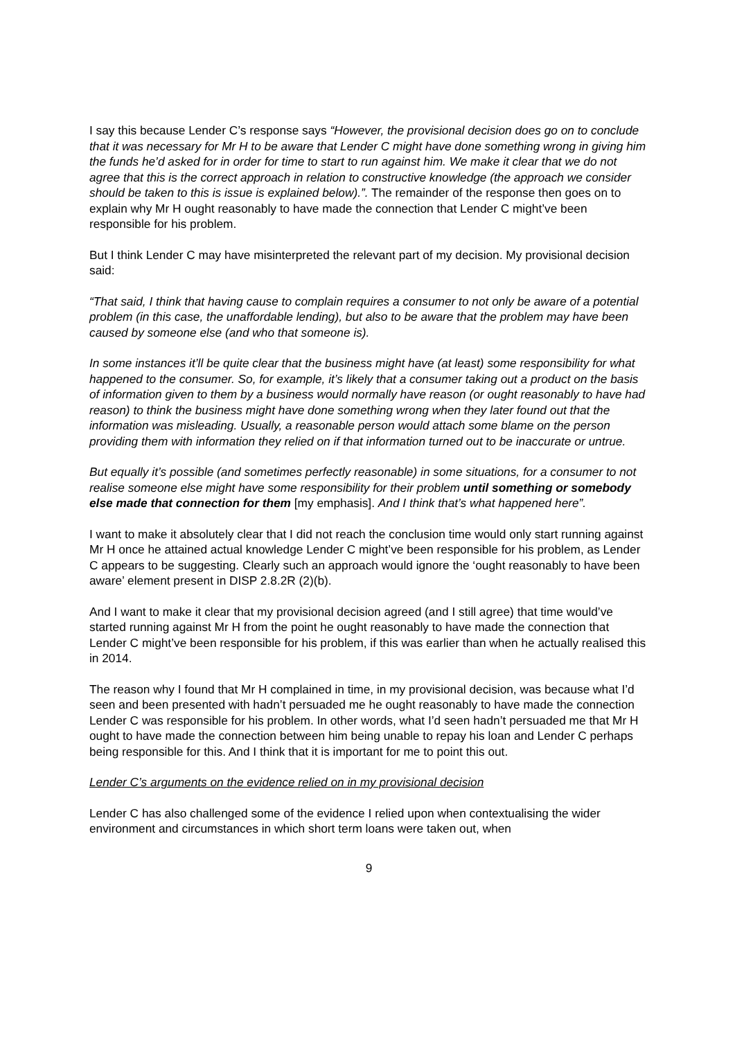I say this because Lender C’s response says “However, the provisional decision does go on to conclude that it was necessary for Mr H to be aware that Lender C might have done something wrong in giving him the funds he’d asked for in order for time to start to run against him. We make it clear that we do not agree that this is the correct approach in relation to constructive knowledge (the approach we consider should be taken to this is issue is explained below).”. The remainder of the response then goes on to explain why Mr H ought reasonably to have made the connection that Lender C might’ve been responsible for his problem.
But I think Lender C may have misinterpreted the relevant part of my decision. My provisional decision said:
“That said, I think that having cause to complain requires a consumer to not only be aware of a potential problem (in this case, the unaffordable lending), but also to be aware that the problem may have been caused by someone else (and who that someone is).
In some instances it’ll be quite clear that the business might have (at least) some responsibility for what happened to the consumer. So, for example, it’s likely that a consumer taking out a product on the basis of information given to them by a business would normally have reason (or ought reasonably to have had reason) to think the business might have done something wrong when they later found out that the information was misleading. Usually, a reasonable person would attach some blame on the person providing them with information they relied on if that information turned out to be inaccurate or untrue.
But equally it’s possible (and sometimes perfectly reasonable) in some situations, for a consumer to not realise someone else might have some responsibility for their problem until something or somebody else made that connection for them [my emphasis]. And I think that’s what happened here”.
I want to make it absolutely clear that I did not reach the conclusion time would only start running against Mr H once he attained actual knowledge Lender C might’ve been responsible for his problem, as Lender C appears to be suggesting. Clearly such an approach would ignore the ‘ought reasonably to have been aware’ element present in DISP 2.8.2R (2)(b).
And I want to make it clear that my provisional decision agreed (and I still agree) that time would’ve started running against Mr H from the point he ought reasonably to have made the connection that Lender C might’ve been responsible for his problem, if this was earlier than when he actually realised this in 2014.
The reason why I found that Mr H complained in time, in my provisional decision, was because what I’d seen and been presented with hadn’t persuaded me he ought reasonably to have made the connection Lender C was responsible for his problem. In other words, what I’d seen hadn’t persuaded me that Mr H ought to have made the connection between him being unable to repay his loan and Lender C perhaps being responsible for this. And I think that it is important for me to point this out.
Lender C’s arguments on the evidence relied on in my provisional decision
Lender C has also challenged some of the evidence I relied upon when contextualising the wider environment and circumstances in which short term loans were taken out, when
9